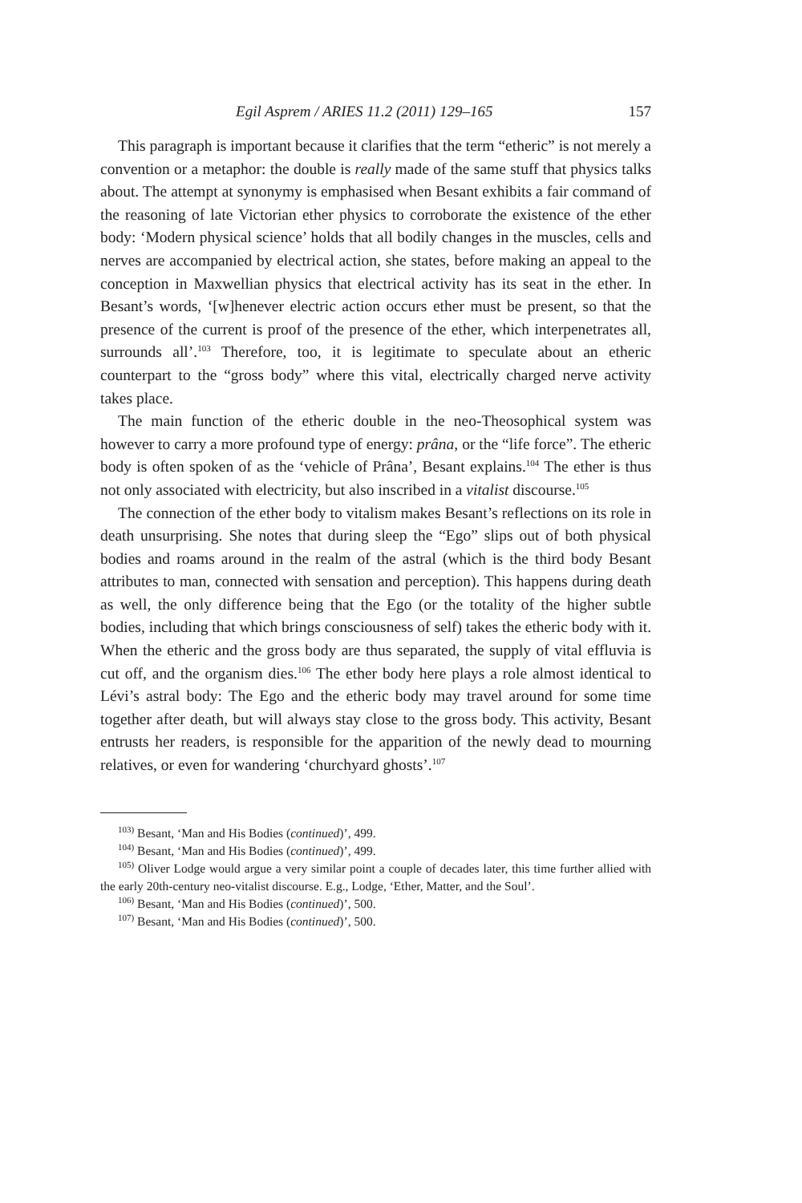Egil Asprem / ARIES 11.2 (2011) 129–165 157
This paragraph is important because it clarifies that the term “etheric” is not merely a convention or a metaphor: the double is really made of the same stuff that physics talks about. The attempt at synonymy is emphasised when Besant exhibits a fair command of the reasoning of late Victorian ether physics to corroborate the existence of the ether body: ‘Modern physical science’ holds that all bodily changes in the muscles, cells and nerves are accompanied by electrical action, she states, before making an appeal to the conception in Maxwellian physics that electrical activity has its seat in the ether. In Besant’s words, ‘[w]henever electric action occurs ether must be present, so that the presence of the current is proof of the presence of the ether, which interpenetrates all, surrounds all’.<sup>103</sup> Therefore, too, it is legitimate to speculate about an etheric counterpart to the “gross body” where this vital, electrically charged nerve activity takes place.
The main function of the etheric double in the neo-Theosophical system was however to carry a more profound type of energy: prâna, or the “life force”. The etheric body is often spoken of as the ‘vehicle of Prâna’, Besant explains.<sup>104</sup> The ether is thus not only associated with electricity, but also inscribed in a vitalist discourse.<sup>105</sup>
The connection of the ether body to vitalism makes Besant’s reflections on its role in death unsurprising. She notes that during sleep the “Ego” slips out of both physical bodies and roams around in the realm of the astral (which is the third body Besant attributes to man, connected with sensation and perception). This happens during death as well, the only difference being that the Ego (or the totality of the higher subtle bodies, including that which brings consciousness of self) takes the etheric body with it. When the etheric and the gross body are thus separated, the supply of vital effluvia is cut off, and the organism dies.<sup>106</sup> The ether body here plays a role almost identical to Lévi’s astral body: The Ego and the etheric body may travel around for some time together after death, but will always stay close to the gross body. This activity, Besant entrusts her readers, is responsible for the apparition of the newly dead to mourning relatives, or even for wandering ‘churchyard ghosts’.<sup>107</sup>
<sup>103)</sup> Besant, ‘Man and His Bodies (continued)’, 499.
<sup>104)</sup> Besant, ‘Man and His Bodies (continued)’, 499.
<sup>105)</sup> Oliver Lodge would argue a very similar point a couple of decades later, this time further allied with the early 20th-century neo-vitalist discourse. E.g., Lodge, ‘Ether, Matter, and the Soul’.
<sup>106)</sup> Besant, ‘Man and His Bodies (continued)’, 500.
<sup>107)</sup> Besant, ‘Man and His Bodies (continued)’, 500.